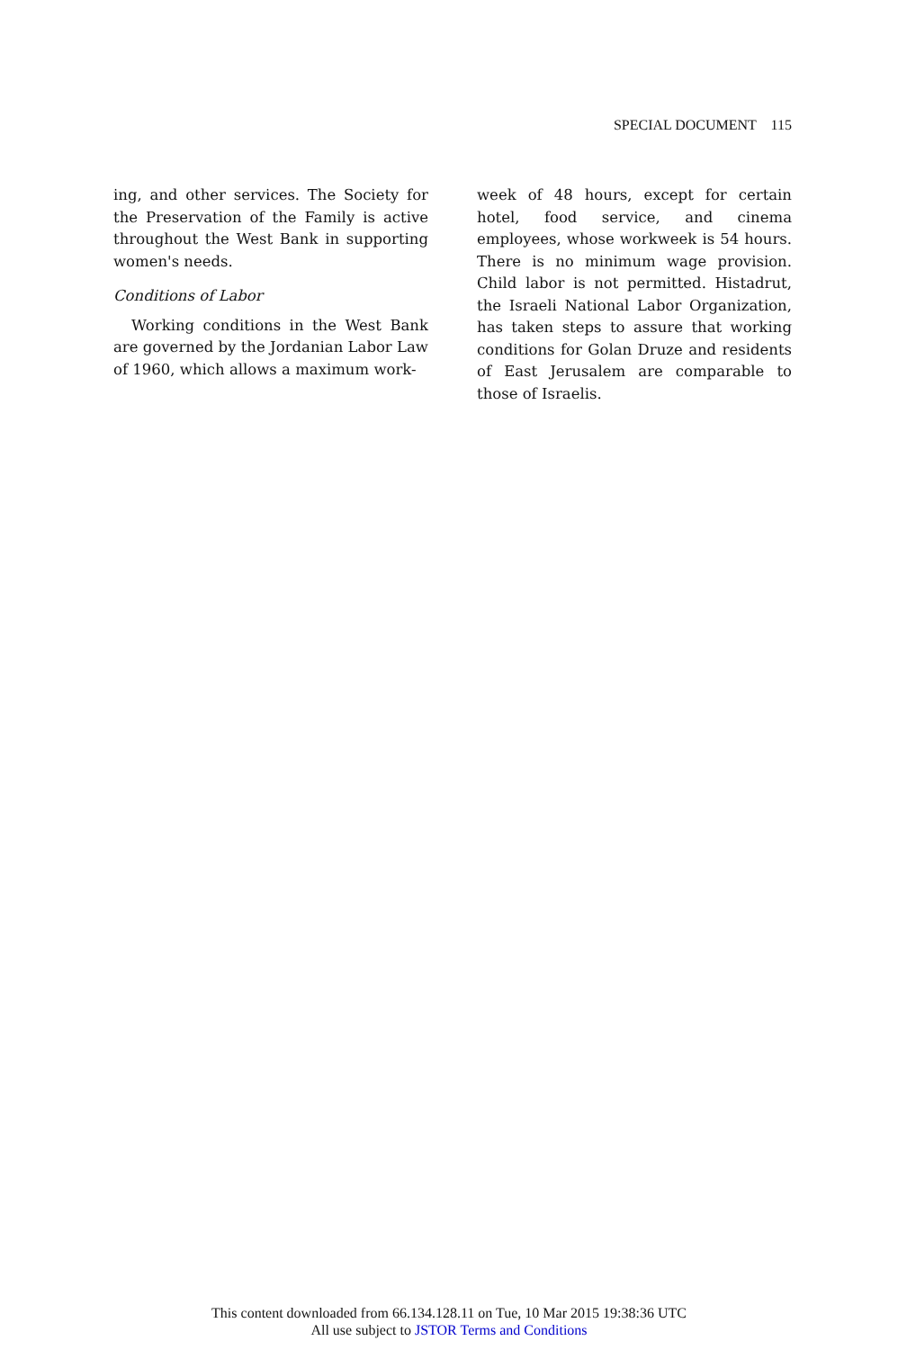SPECIAL DOCUMENT 115
ing, and other services. The Society for the Preservation of the Family is active throughout the West Bank in supporting women's needs.
Conditions of Labor
Working conditions in the West Bank are governed by the Jordanian Labor Law of 1960, which allows a maximum work-
week of 48 hours, except for certain hotel, food service, and cinema employees, whose workweek is 54 hours. There is no minimum wage provision. Child labor is not permitted. Histadrut, the Israeli National Labor Organization, has taken steps to assure that working conditions for Golan Druze and residents of East Jerusalem are comparable to those of Israelis.
This content downloaded from 66.134.128.11 on Tue, 10 Mar 2015 19:38:36 UTC
All use subject to JSTOR Terms and Conditions